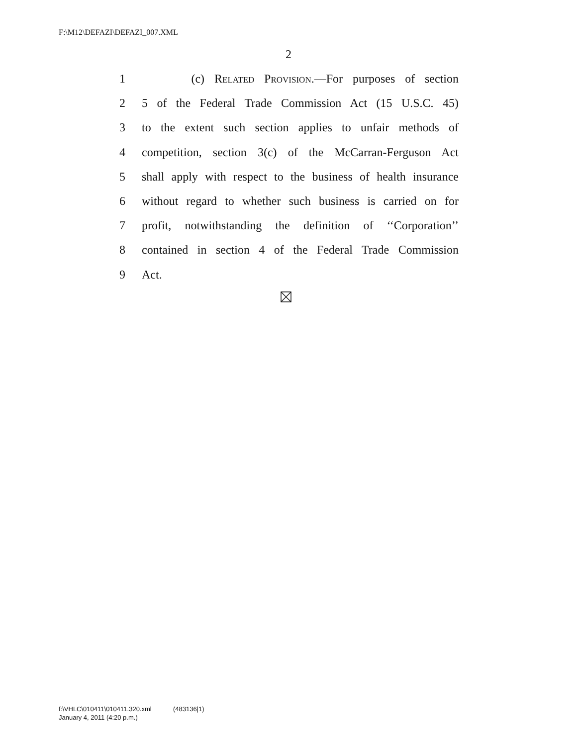F:\M12\DEFAZI\DEFAZI_007.XML
2
1 (c) Related Provision.—For purposes of section
2 5 of the Federal Trade Commission Act (15 U.S.C. 45)
3 to the extent such section applies to unfair methods of
4 competition, section 3(c) of the McCarran-Ferguson Act
5 shall apply with respect to the business of health insurance
6 without regard to whether such business is carried on for
7 profit, notwithstanding the definition of ‘‘Corporation’’
8 contained in section 4 of the Federal Trade Commission
9 Act.
f:\VHLC\010411\010411.320.xml (483136|1)
January 4, 2011 (4:20 p.m.)